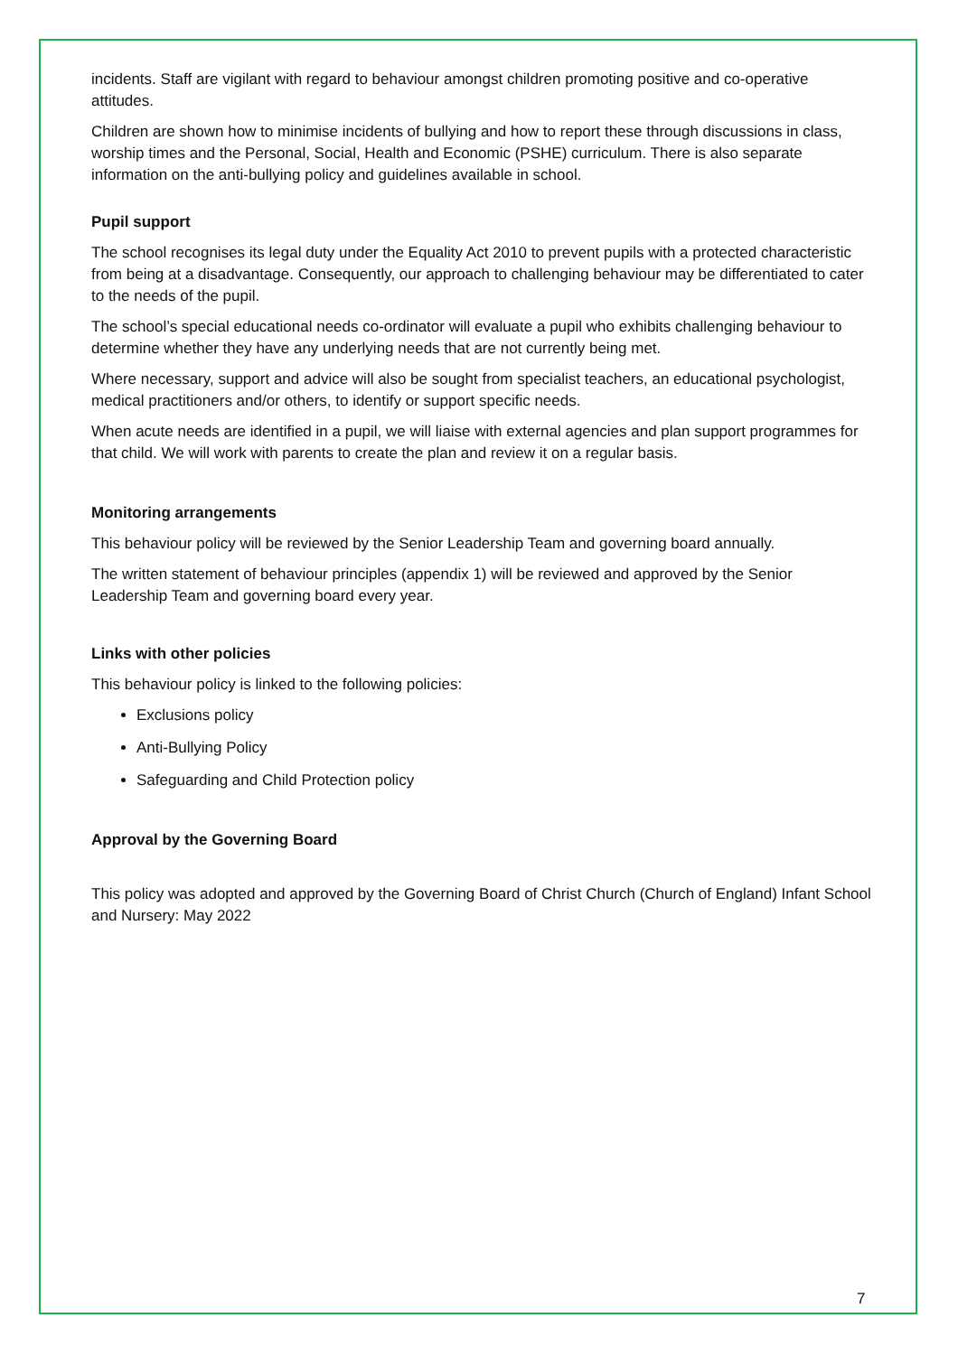incidents. Staff are vigilant with regard to behaviour amongst children promoting positive and co-operative attitudes.
Children are shown how to minimise incidents of bullying and how to report these through discussions in class, worship times and the Personal, Social, Health and Economic (PSHE) curriculum. There is also separate information on the anti-bullying policy and guidelines available in school.
Pupil support
The school recognises its legal duty under the Equality Act 2010 to prevent pupils with a protected characteristic from being at a disadvantage. Consequently, our approach to challenging behaviour may be differentiated to cater to the needs of the pupil.
The school’s special educational needs co-ordinator will evaluate a pupil who exhibits challenging behaviour to determine whether they have any underlying needs that are not currently being met.
Where necessary, support and advice will also be sought from specialist teachers, an educational psychologist, medical practitioners and/or others, to identify or support specific needs.
When acute needs are identified in a pupil, we will liaise with external agencies and plan support programmes for that child. We will work with parents to create the plan and review it on a regular basis.
Monitoring arrangements
This behaviour policy will be reviewed by the Senior Leadership Team and governing board annually.
The written statement of behaviour principles (appendix 1) will be reviewed and approved by the Senior Leadership Team and governing board every year.
Links with other policies
This behaviour policy is linked to the following policies:
Exclusions policy
Anti-Bullying Policy
Safeguarding and Child Protection policy
Approval by the Governing Board
This policy was adopted and approved by the Governing Board of Christ Church (Church of England) Infant School and Nursery: May 2022
7